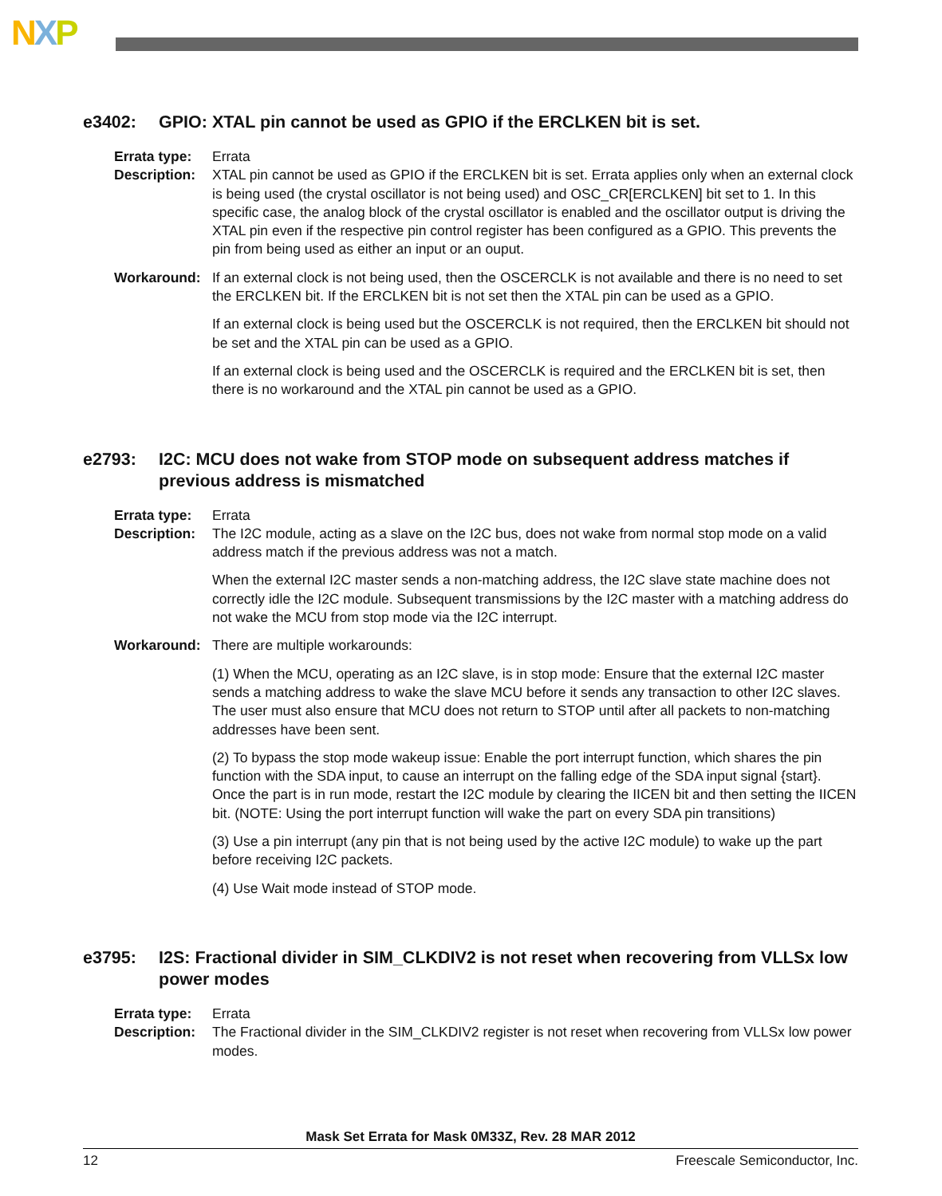NXP
e3402: GPIO: XTAL pin cannot be used as GPIO if the ERCLKEN bit is set.
Errata type:
Errata
Description:
XTAL pin cannot be used as GPIO if the ERCLKEN bit is set. Errata applies only when an external clock is being used (the crystal oscillator is not being used) and OSC_CR[ERCLKEN] bit set to 1. In this specific case, the analog block of the crystal oscillator is enabled and the oscillator output is driving the XTAL pin even if the respective pin control register has been configured as a GPIO. This prevents the pin from being used as either an input or an ouput.
Workaround: If an external clock is not being used, then the OSCERCLK is not available and there is no need to set the ERCLKEN bit. If the ERCLKEN bit is not set then the XTAL pin can be used as a GPIO.
If an external clock is being used but the OSCERCLK is not required, then the ERCLKEN bit should not be set and the XTAL pin can be used as a GPIO.
If an external clock is being used and the OSCERCLK is required and the ERCLKEN bit is set, then there is no workaround and the XTAL pin cannot be used as a GPIO.
e2793: I2C: MCU does not wake from STOP mode on subsequent address matches if previous address is mismatched
Errata type:
Errata
Description:
The I2C module, acting as a slave on the I2C bus, does not wake from normal stop mode on a valid address match if the previous address was not a match.
When the external I2C master sends a non-matching address, the I2C slave state machine does not correctly idle the I2C module. Subsequent transmissions by the I2C master with a matching address do not wake the MCU from stop mode via the I2C interrupt.
Workaround: There are multiple workarounds:
(1) When the MCU, operating as an I2C slave, is in stop mode: Ensure that the external I2C master sends a matching address to wake the slave MCU before it sends any transaction to other I2C slaves. The user must also ensure that MCU does not return to STOP until after all packets to non-matching addresses have been sent.
(2) To bypass the stop mode wakeup issue: Enable the port interrupt function, which shares the pin function with the SDA input, to cause an interrupt on the falling edge of the SDA input signal {start}. Once the part is in run mode, restart the I2C module by clearing the IICEN bit and then setting the IICEN bit. (NOTE: Using the port interrupt function will wake the part on every SDA pin transitions)
(3) Use a pin interrupt (any pin that is not being used by the active I2C module) to wake up the part before receiving I2C packets.
(4) Use Wait mode instead of STOP mode.
e3795: I2S: Fractional divider in SIM_CLKDIV2 is not reset when recovering from VLLSx low power modes
Errata type:
Errata
Description:
The Fractional divider in the SIM_CLKDIV2 register is not reset when recovering from VLLSx low power modes.
Mask Set Errata for Mask 0M33Z, Rev. 28 MAR 2012
12 Freescale Semiconductor, Inc.